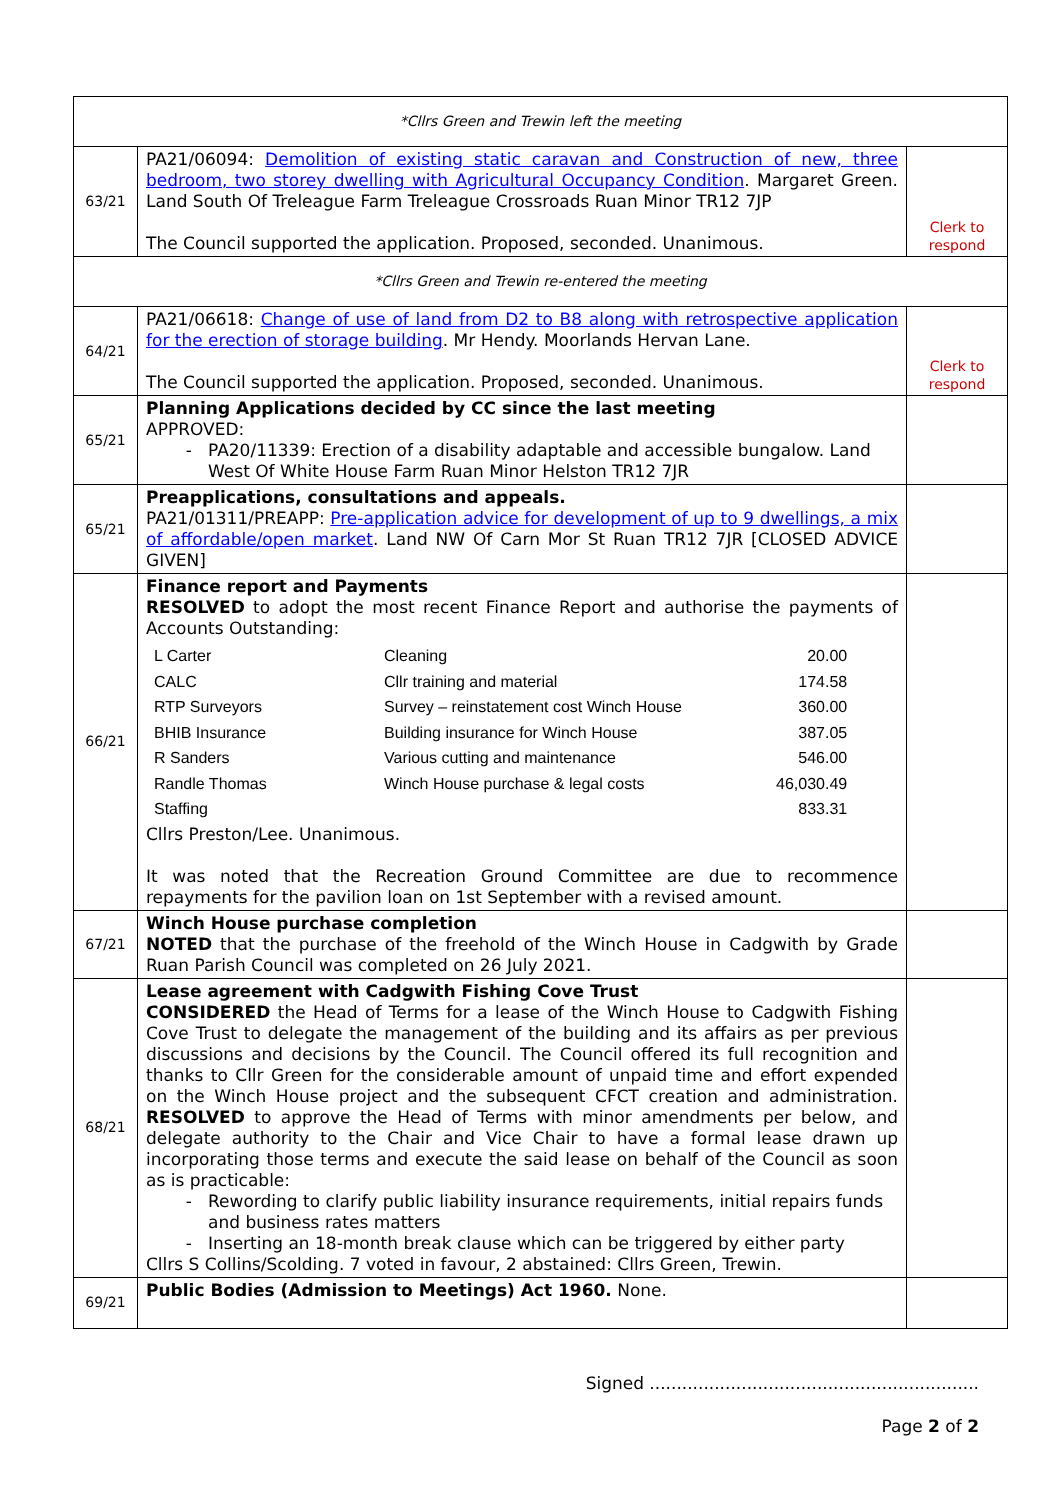| *Cllrs Green and Trewin left the meeting | | |
| 63/21 | PA21/06094: Demolition of existing static caravan and Construction of new, three bedroom, two storey dwelling with Agricultural Occupancy Condition . Margaret Green. Land South Of Treleague Farm Treleague Crossroads Ruan Minor TR12 7JP The Council supported the application. Proposed, seconded. Unanimous. | Clerk to respond |
| *Cllrs Green and Trewin re-entered the meeting | | |
| 64/21 | PA21/06618: Change of use of land from D2 to B8 along with retrospective application for the erection of storage building . Mr Hendy. Moorlands Hervan Lane. The Council supported the application. Proposed, seconded. Unanimous. | Clerk to respond |
| 65/21 | Planning Applications decided by CC since the last meeting APPROVED: PA20/11339: Erection of a disability adaptable and accessible bungalow. Land West Of White House Farm Ruan Minor Helston TR12 7JR | |
| 65/21 | Preapplications, consultations and appeals. PA21/01311/PREAPP: Pre-application advice for development of up to 9 dwellings, a mix of affordable/open market . Land NW Of Carn Mor St Ruan TR12 7JR [CLOSED ADVICE GIVEN] | |
| 66/21 | Finance report and Payments RESOLVED to adopt the most recent Finance Report and authorise the payments of Accounts Outstanding: / L Carter / Cleaning / 20.00 / / CALC / Cllr training and material / 174.58 / / RTP Surveyors / Survey – reinstatement cost Winch House / 360.00 / / BHIB Insurance / Building insurance for Winch House / 387.05 / / R Sanders / Various cutting and maintenance / 546.00 / / Randle Thomas / Winch House purchase & legal costs / 46,030.49 / / Staffing / / 833.31 / Cllrs Preston/Lee. Unanimous. It was noted that the Recreation Ground Committee are due to recommence repayments for the pavilion loan on 1st September with a revised amount. | |
| 67/21 | Winch House purchase completion NOTED that the purchase of the freehold of the Winch House in Cadgwith by Grade Ruan Parish Council was completed on 26 July 2021. | |
| 68/21 | Lease agreement with Cadgwith Fishing Cove Trust CONSIDERED the Head of Terms for a lease of the Winch House to Cadgwith Fishing Cove Trust to delegate the management of the building and its affairs as per previous discussions and decisions by the Council. The Council offered its full recognition and thanks to Cllr Green for the considerable amount of unpaid time and effort expended on the Winch House project and the subsequent CFCT creation and administration. RESOLVED to approve the Head of Terms with minor amendments per below, and delegate authority to the Chair and Vice Chair to have a formal lease drawn up incorporating those terms and execute the said lease on behalf of the Council as soon as is practicable: Rewording to clarify public liability insurance requirements, initial repairs funds and business rates matters Inserting an 18-month break clause which can be triggered by either party Cllrs S Collins/Scolding. 7 voted in favour, 2 abstained: Cllrs Green, Trewin. | |
| 69/21 | Public Bodies (Admission to Meetings) Act 1960. None. | |
Signed .............................................................
Page 2 of 2